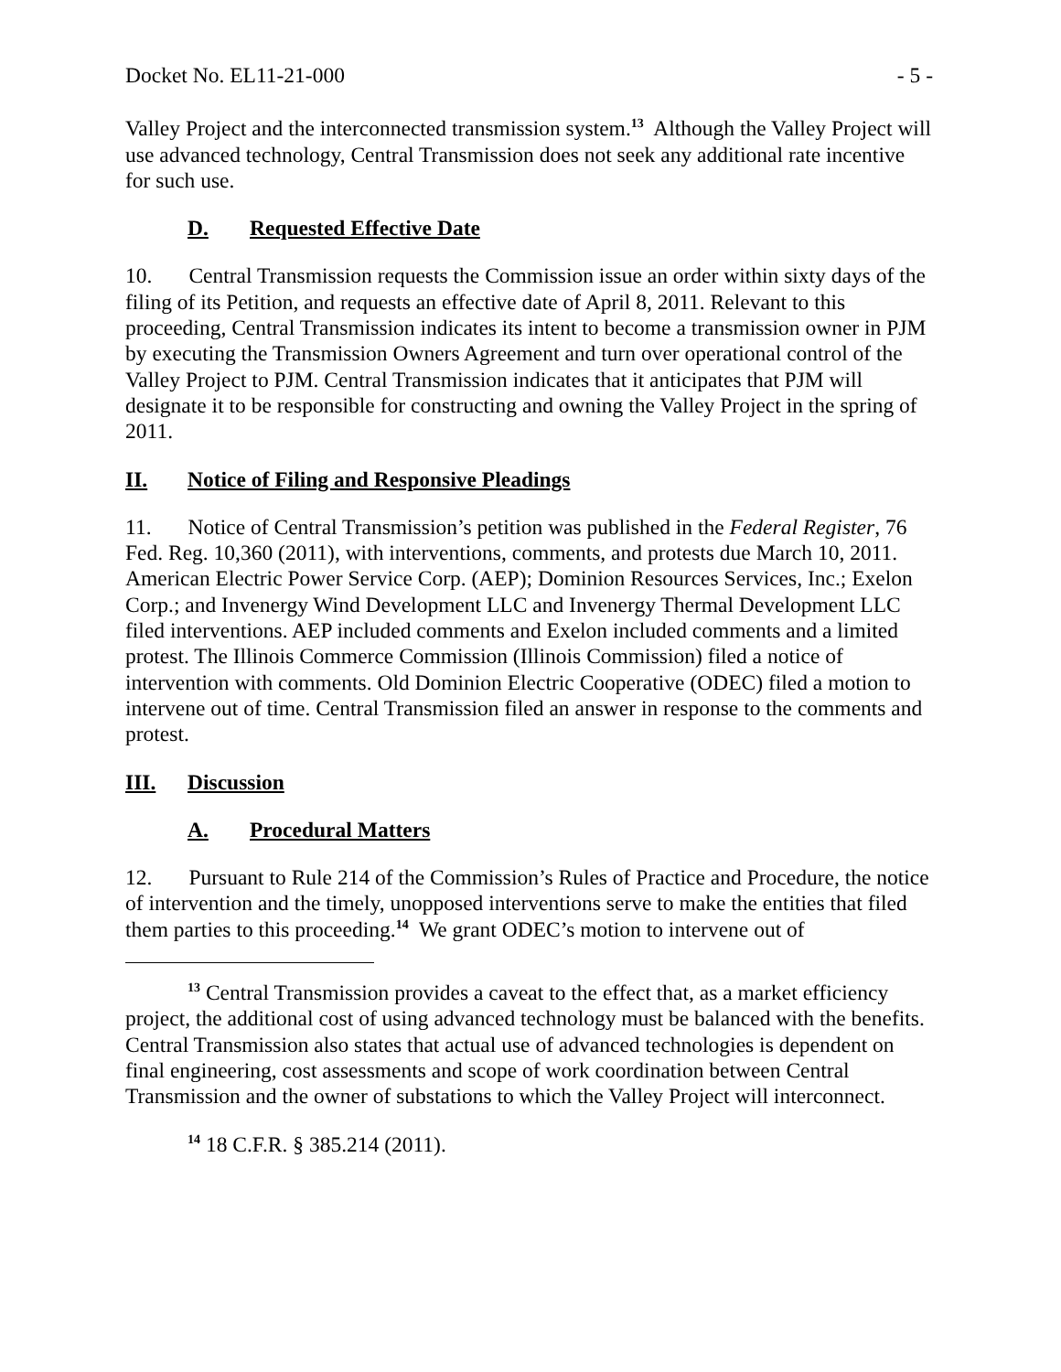Docket No. EL11-21-000 - 5 -
Valley Project and the interconnected transmission system.<sup>13</sup> Although the Valley Project will use advanced technology, Central Transmission does not seek any additional rate incentive for such use.
D. Requested Effective Date
10. Central Transmission requests the Commission issue an order within sixty days of the filing of its Petition, and requests an effective date of April 8, 2011. Relevant to this proceeding, Central Transmission indicates its intent to become a transmission owner in PJM by executing the Transmission Owners Agreement and turn over operational control of the Valley Project to PJM. Central Transmission indicates that it anticipates that PJM will designate it to be responsible for constructing and owning the Valley Project in the spring of 2011.
II. Notice of Filing and Responsive Pleadings
11. Notice of Central Transmission’s petition was published in the Federal Register, 76 Fed. Reg. 10,360 (2011), with interventions, comments, and protests due March 10, 2011. American Electric Power Service Corp. (AEP); Dominion Resources Services, Inc.; Exelon Corp.; and Invenergy Wind Development LLC and Invenergy Thermal Development LLC filed interventions. AEP included comments and Exelon included comments and a limited protest. The Illinois Commerce Commission (Illinois Commission) filed a notice of intervention with comments. Old Dominion Electric Cooperative (ODEC) filed a motion to intervene out of time. Central Transmission filed an answer in response to the comments and protest.
III. Discussion
A. Procedural Matters
12. Pursuant to Rule 214 of the Commission’s Rules of Practice and Procedure, the notice of intervention and the timely, unopposed interventions serve to make the entities that filed them parties to this proceeding.<sup>14</sup> We grant ODEC’s motion to intervene out of
<sup>13</sup> Central Transmission provides a caveat to the effect that, as a market efficiency project, the additional cost of using advanced technology must be balanced with the benefits. Central Transmission also states that actual use of advanced technologies is dependent on final engineering, cost assessments and scope of work coordination between Central Transmission and the owner of substations to which the Valley Project will interconnect.
<sup>14</sup> 18 C.F.R. § 385.214 (2011).